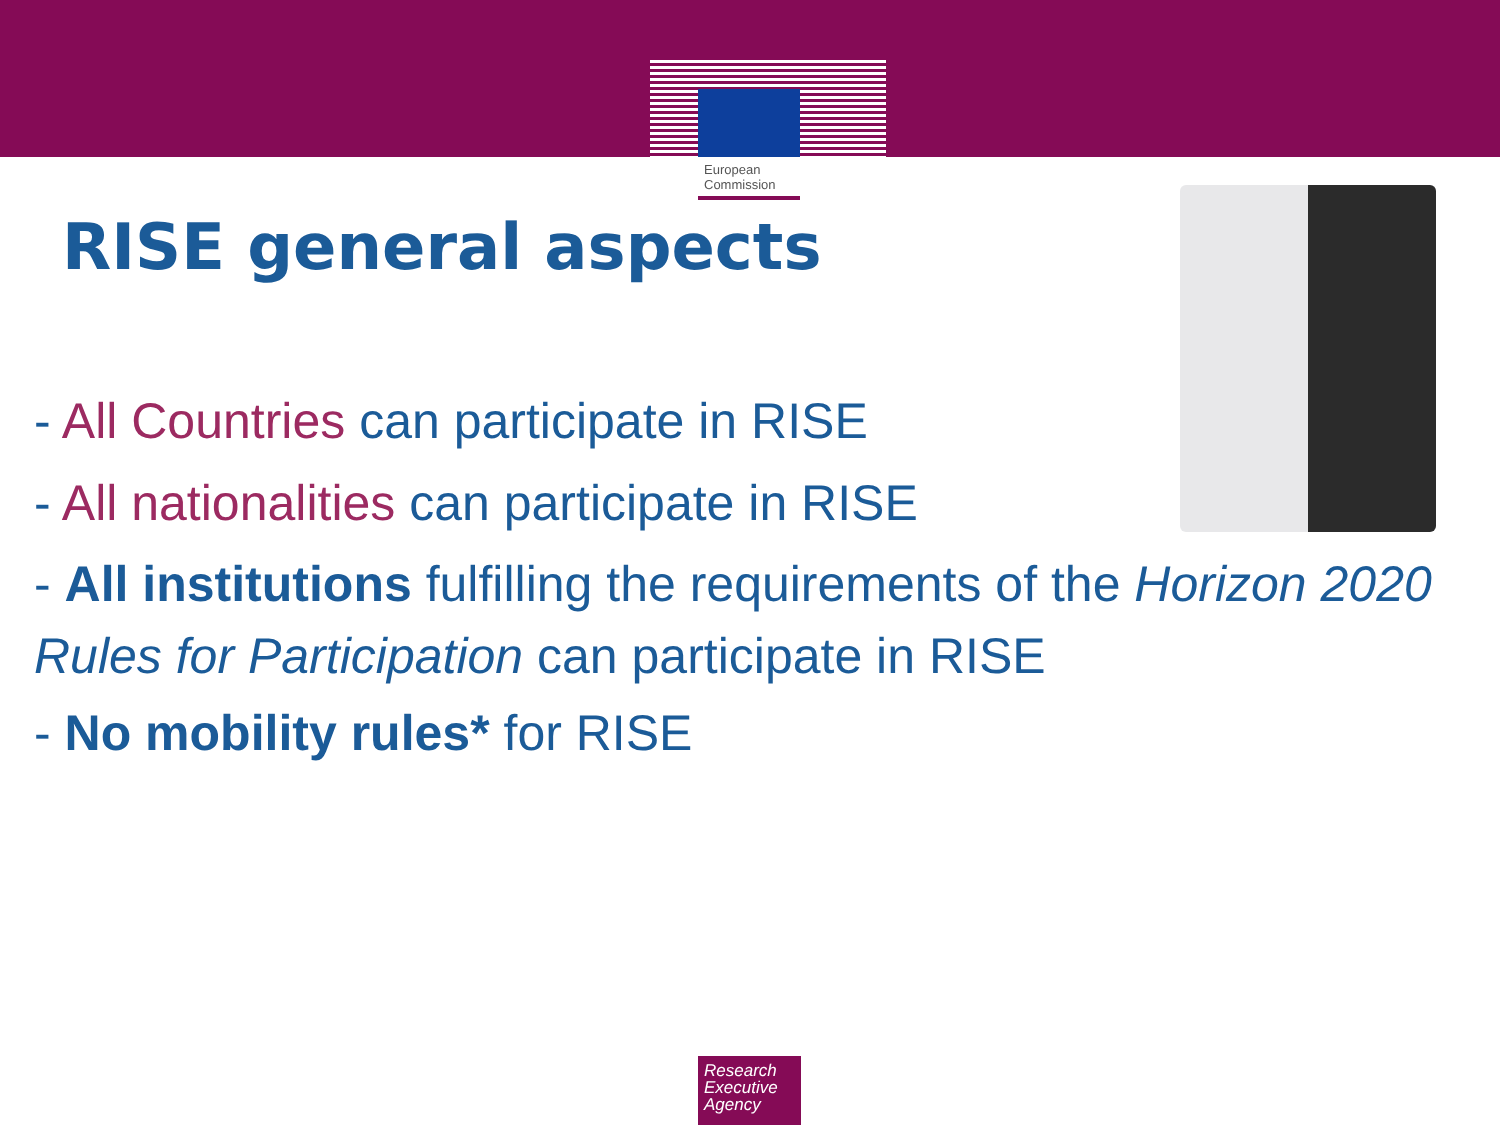European Commission
RISE general aspects
- All Countries can participate in RISE
- All nationalities can participate in RISE
- All institutions fulfilling the requirements of the Horizon 2020 Rules for Participation can participate in RISE
- No mobility rules* for RISE
Research Executive Agency